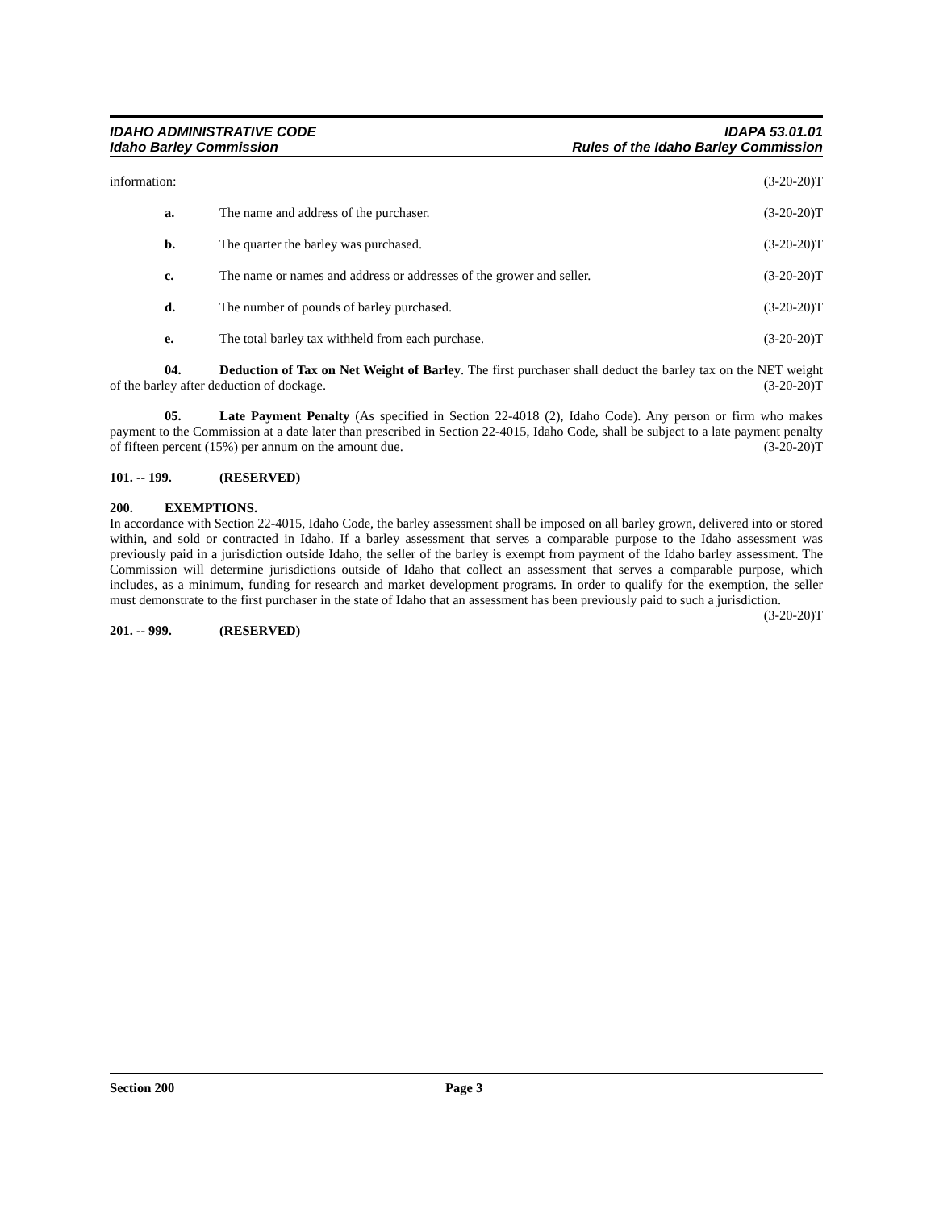IDAHO ADMINISTRATIVE CODE
Idaho Barley Commission
IDAPA 53.01.01
Rules of the Idaho Barley Commission
information: (3-20-20)T
a. The name and address of the purchaser. (3-20-20)T
b. The quarter the barley was purchased. (3-20-20)T
c. The name or names and address or addresses of the grower and seller. (3-20-20)T
d. The number of pounds of barley purchased. (3-20-20)T
e. The total barley tax withheld from each purchase. (3-20-20)T
04. Deduction of Tax on Net Weight of Barley. The first purchaser shall deduct the barley tax on the NET weight of the barley after deduction of dockage. (3-20-20)T
05. Late Payment Penalty (As specified in Section 22-4018 (2), Idaho Code). Any person or firm who makes payment to the Commission at a date later than prescribed in Section 22-4015, Idaho Code, shall be subject to a late payment penalty of fifteen percent (15%) per annum on the amount due. (3-20-20)T
101. -- 199. (RESERVED)
200. EXEMPTIONS.
In accordance with Section 22-4015, Idaho Code, the barley assessment shall be imposed on all barley grown, delivered into or stored within, and sold or contracted in Idaho. If a barley assessment that serves a comparable purpose to the Idaho assessment was previously paid in a jurisdiction outside Idaho, the seller of the barley is exempt from payment of the Idaho barley assessment. The Commission will determine jurisdictions outside of Idaho that collect an assessment that serves a comparable purpose, which includes, as a minimum, funding for research and market development programs. In order to qualify for the exemption, the seller must demonstrate to the first purchaser in the state of Idaho that an assessment has been previously paid to such a jurisdiction. (3-20-20)T
201. -- 999. (RESERVED)
Section 200 Page 3